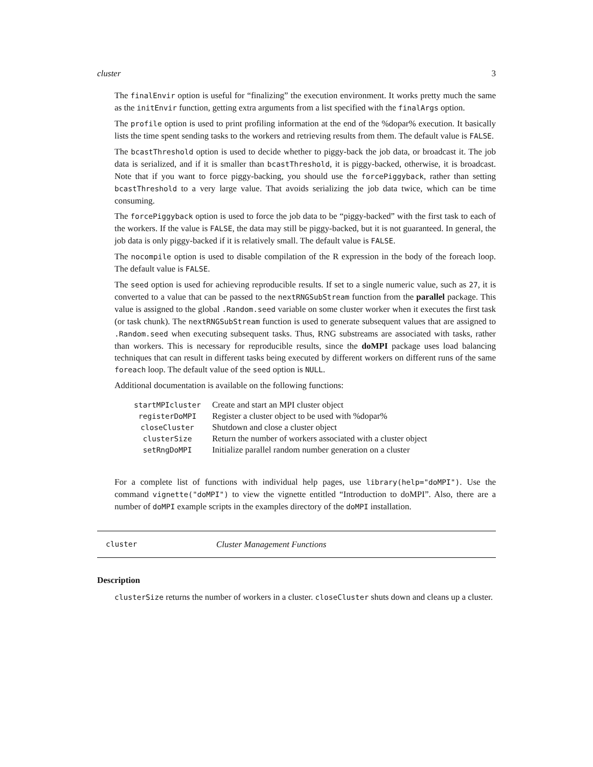cluster 3
The finalEnvir option is useful for “finalizing” the execution environment. It works pretty much the same as the initEnvir function, getting extra arguments from a list specified with the finalArgs option.
The profile option is used to print profiling information at the end of the %dopar% execution. It basically lists the time spent sending tasks to the workers and retrieving results from them. The default value is FALSE.
The bcastThreshold option is used to decide whether to piggy-back the job data, or broadcast it. The job data is serialized, and if it is smaller than bcastThreshold, it is piggy-backed, otherwise, it is broadcast. Note that if you want to force piggy-backing, you should use the forcePiggyback, rather than setting bcastThreshold to a very large value. That avoids serializing the job data twice, which can be time consuming.
The forcePiggyback option is used to force the job data to be “piggy-backed” with the first task to each of the workers. If the value is FALSE, the data may still be piggy-backed, but it is not guaranteed. In general, the job data is only piggy-backed if it is relatively small. The default value is FALSE.
The nocompile option is used to disable compilation of the R expression in the body of the foreach loop. The default value is FALSE.
The seed option is used for achieving reproducible results. If set to a single numeric value, such as 27, it is converted to a value that can be passed to the nextRNGSubStream function from the parallel package. This value is assigned to the global .Random.seed variable on some cluster worker when it executes the first task (or task chunk). The nextRNGSubStream function is used to generate subsequent values that are assigned to .Random.seed when executing subsequent tasks. Thus, RNG substreams are associated with tasks, rather than workers. This is necessary for reproducible results, since the doMPI package uses load balancing techniques that can result in different tasks being executed by different workers on different runs of the same foreach loop. The default value of the seed option is NULL.
Additional documentation is available on the following functions:
| startMPIcluster | Create and start an MPI cluster object |
| registerDoMPI | Register a cluster object to be used with %dopar% |
| closeCluster | Shutdown and close a cluster object |
| clusterSize | Return the number of workers associated with a cluster object |
| setRngDoMPI | Initialize parallel random number generation on a cluster |
For a complete list of functions with individual help pages, use library(help="doMPI"). Use the command vignette("doMPI") to view the vignette entitled “Introduction to doMPI”. Also, there are a number of doMPI example scripts in the examples directory of the doMPI installation.
cluster Cluster Management Functions
Description
clusterSize returns the number of workers in a cluster. closeCluster shuts down and cleans up a cluster.